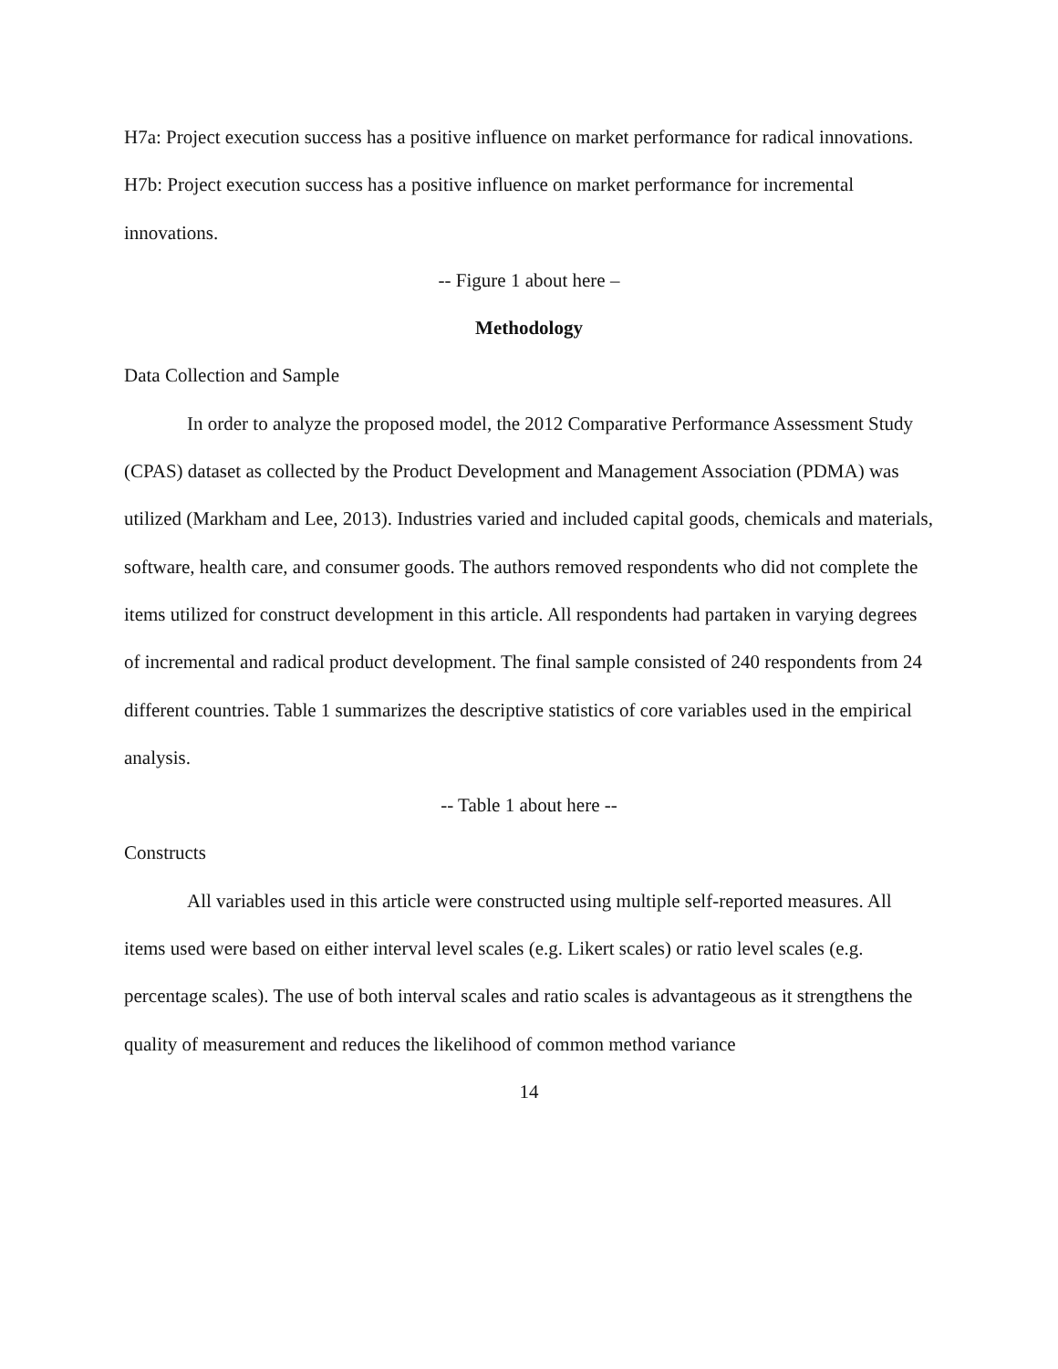H7a: Project execution success has a positive influence on market performance for radical innovations.
H7b: Project execution success has a positive influence on market performance for incremental innovations.
-- Figure 1 about here –
Methodology
Data Collection and Sample
In order to analyze the proposed model, the 2012 Comparative Performance Assessment Study (CPAS) dataset as collected by the Product Development and Management Association (PDMA) was utilized (Markham and Lee, 2013). Industries varied and included capital goods, chemicals and materials, software, health care, and consumer goods. The authors removed respondents who did not complete the items utilized for construct development in this article. All respondents had partaken in varying degrees of incremental and radical product development. The final sample consisted of 240 respondents from 24 different countries. Table 1 summarizes the descriptive statistics of core variables used in the empirical analysis.
-- Table 1 about here --
Constructs
All variables used in this article were constructed using multiple self-reported measures. All items used were based on either interval level scales (e.g. Likert scales) or ratio level scales (e.g. percentage scales). The use of both interval scales and ratio scales is advantageous as it strengthens the quality of measurement and reduces the likelihood of common method variance
14